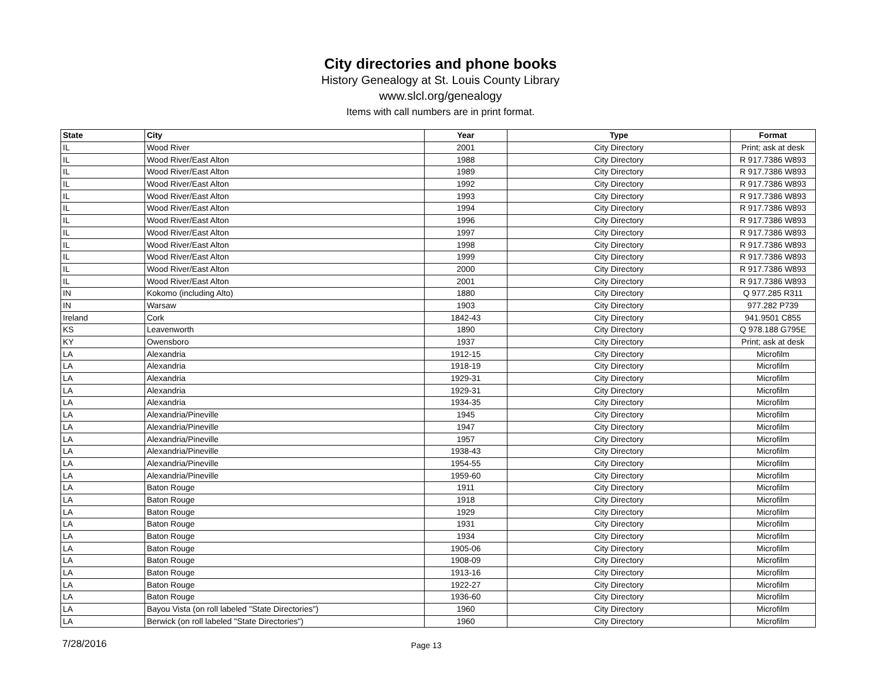City directories and phone books
History Genealogy at St. Louis County Library
www.slcl.org/genealogy
Items with call numbers are in print format.
| State | City | Year | Type | Format |
| --- | --- | --- | --- | --- |
| IL | Wood River | 2001 | City Directory | Print; ask at desk |
| IL | Wood River/East Alton | 1988 | City Directory | R 917.7386 W893 |
| IL | Wood River/East Alton | 1989 | City Directory | R 917.7386 W893 |
| IL | Wood River/East Alton | 1992 | City Directory | R 917.7386 W893 |
| IL | Wood River/East Alton | 1993 | City Directory | R 917.7386 W893 |
| IL | Wood River/East Alton | 1994 | City Directory | R 917.7386 W893 |
| IL | Wood River/East Alton | 1996 | City Directory | R 917.7386 W893 |
| IL | Wood River/East Alton | 1997 | City Directory | R 917.7386 W893 |
| IL | Wood River/East Alton | 1998 | City Directory | R 917.7386 W893 |
| IL | Wood River/East Alton | 1999 | City Directory | R 917.7386 W893 |
| IL | Wood River/East Alton | 2000 | City Directory | R 917.7386 W893 |
| IL | Wood River/East Alton | 2001 | City Directory | R 917.7386 W893 |
| IN | Kokomo (including Alto) | 1880 | City Directory | Q 977.285 R311 |
| IN | Warsaw | 1903 | City Directory | 977.282 P739 |
| Ireland | Cork | 1842-43 | City Directory | 941.9501 C855 |
| KS | Leavenworth | 1890 | City Directory | Q 978.188 G795E |
| KY | Owensboro | 1937 | City Directory | Print; ask at desk |
| LA | Alexandria | 1912-15 | City Directory | Microfilm |
| LA | Alexandria | 1918-19 | City Directory | Microfilm |
| LA | Alexandria | 1929-31 | City Directory | Microfilm |
| LA | Alexandria | 1929-31 | City Directory | Microfilm |
| LA | Alexandria | 1934-35 | City Directory | Microfilm |
| LA | Alexandria/Pineville | 1945 | City Directory | Microfilm |
| LA | Alexandria/Pineville | 1947 | City Directory | Microfilm |
| LA | Alexandria/Pineville | 1957 | City Directory | Microfilm |
| LA | Alexandria/Pineville | 1938-43 | City Directory | Microfilm |
| LA | Alexandria/Pineville | 1954-55 | City Directory | Microfilm |
| LA | Alexandria/Pineville | 1959-60 | City Directory | Microfilm |
| LA | Baton Rouge | 1911 | City Directory | Microfilm |
| LA | Baton Rouge | 1918 | City Directory | Microfilm |
| LA | Baton Rouge | 1929 | City Directory | Microfilm |
| LA | Baton Rouge | 1931 | City Directory | Microfilm |
| LA | Baton Rouge | 1934 | City Directory | Microfilm |
| LA | Baton Rouge | 1905-06 | City Directory | Microfilm |
| LA | Baton Rouge | 1908-09 | City Directory | Microfilm |
| LA | Baton Rouge | 1913-16 | City Directory | Microfilm |
| LA | Baton Rouge | 1922-27 | City Directory | Microfilm |
| LA | Baton Rouge | 1936-60 | City Directory | Microfilm |
| LA | Bayou Vista (on roll labeled "State Directories") | 1960 | City Directory | Microfilm |
| LA | Berwick (on roll labeled "State Directories") | 1960 | City Directory | Microfilm |
7/28/2016 Page 13